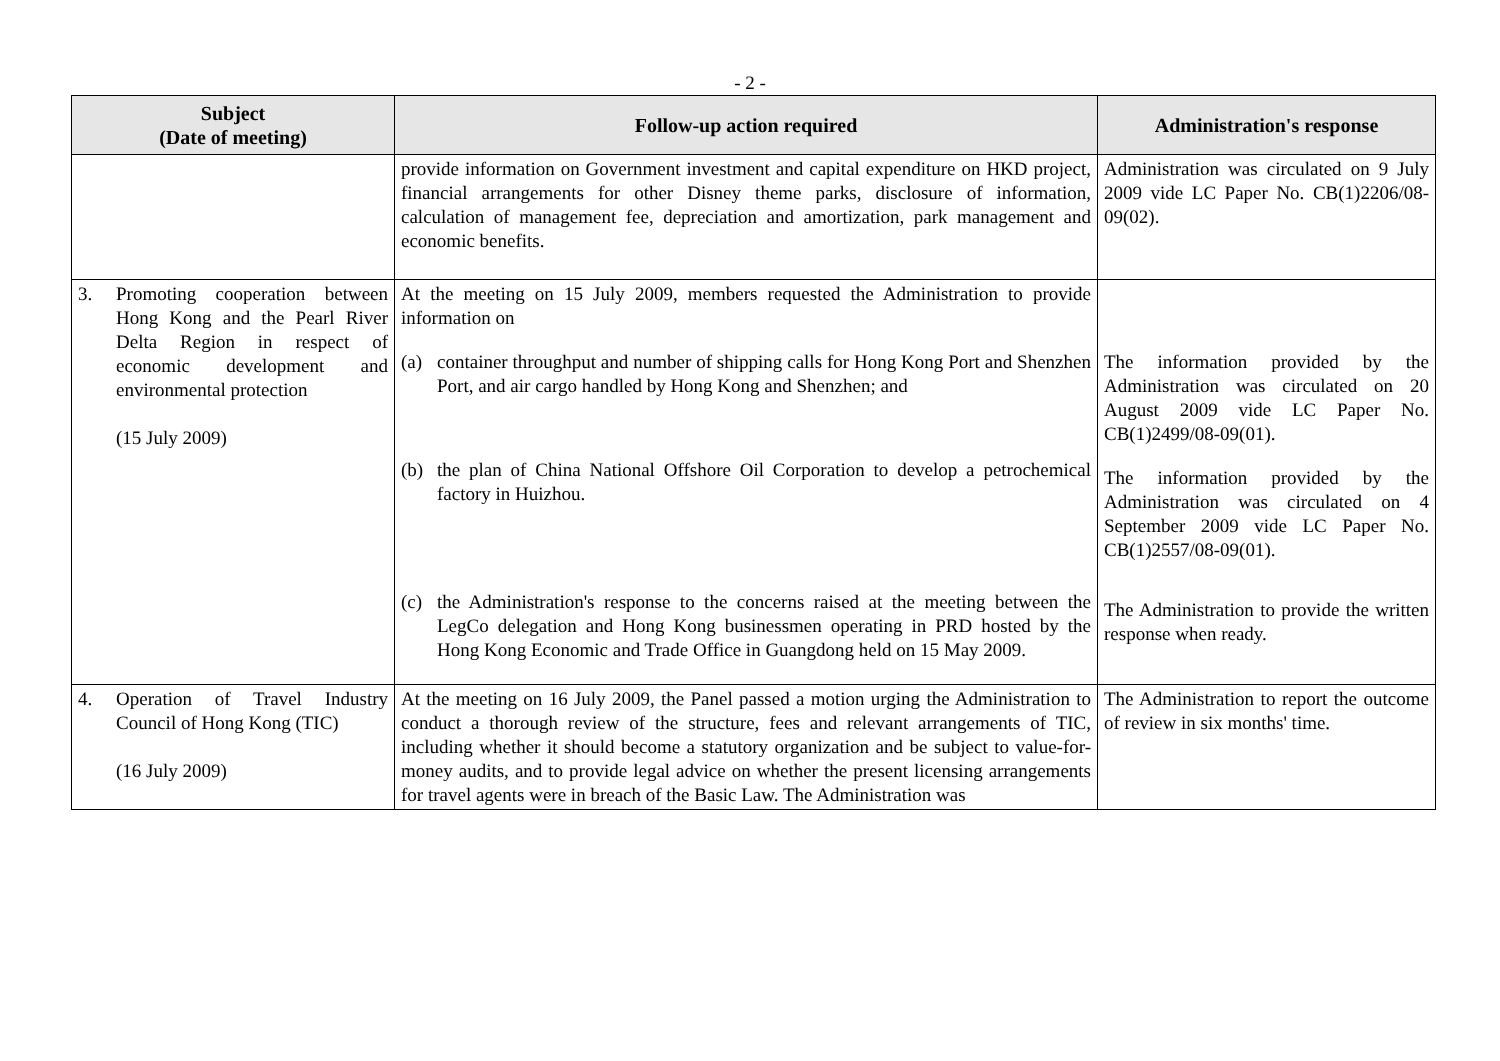- 2 -
| Subject (Date of meeting) | Follow-up action required | Administration's response |
| --- | --- | --- |
| | provide information on Government investment and capital expenditure on HKD project, financial arrangements for other Disney theme parks, disclosure of information, calculation of management fee, depreciation and amortization, park management and economic benefits. | Administration was circulated on 9 July 2009 vide LC Paper No. CB(1)2206/08-09(02). |
| 3. Promoting cooperation between Hong Kong and the Pearl River Delta Region in respect of economic development and environmental protection (15 July 2009) | At the meeting on 15 July 2009, members requested the Administration to provide information on (a) container throughput and number of shipping calls for Hong Kong Port and Shenzhen Port, and air cargo handled by Hong Kong and Shenzhen; and (b) the plan of China National Offshore Oil Corporation to develop a petrochemical factory in Huizhou. (c) the Administration's response to the concerns raised at the meeting between the LegCo delegation and Hong Kong businessmen operating in PRD hosted by the Hong Kong Economic and Trade Office in Guangdong held on 15 May 2009. | The information provided by the Administration was circulated on 20 August 2009 vide LC Paper No. CB(1)2499/08-09(01). The information provided by the Administration was circulated on 4 September 2009 vide LC Paper No. CB(1)2557/08-09(01). The Administration to provide the written response when ready. |
| 4. Operation of Travel Industry Council of Hong Kong (TIC) (16 July 2009) | At the meeting on 16 July 2009, the Panel passed a motion urging the Administration to conduct a thorough review of the structure, fees and relevant arrangements of TIC, including whether it should become a statutory organization and be subject to value-for-money audits, and to provide legal advice on whether the present licensing arrangements for travel agents were in breach of the Basic Law. The Administration was | The Administration to report the outcome of review in six months' time. |